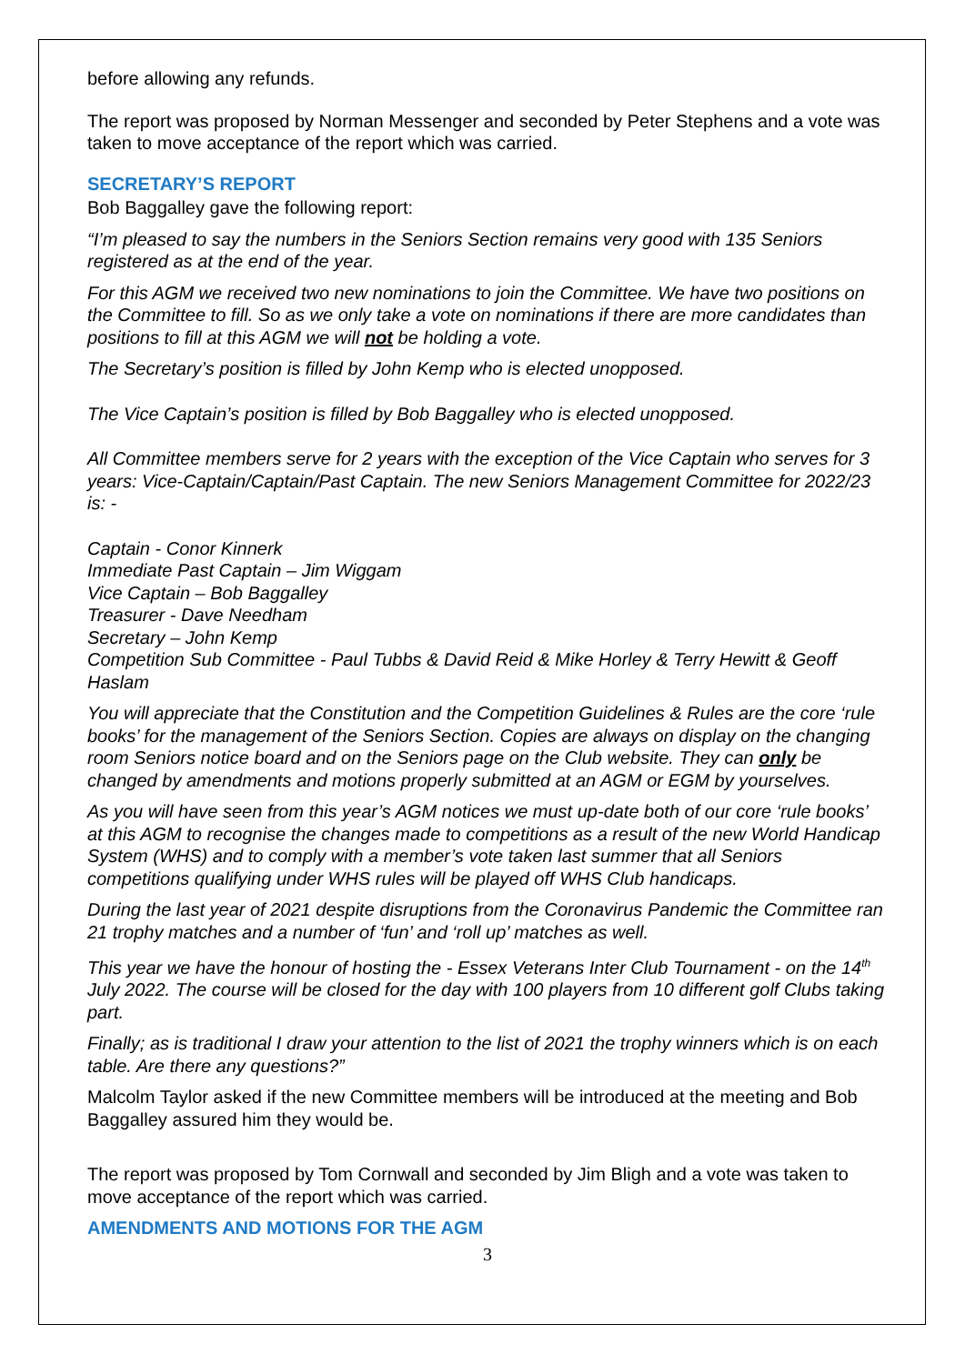before allowing any refunds.
The report was proposed by Norman Messenger and seconded by Peter Stephens and a vote was taken to move acceptance of the report which was carried.
SECRETARY’S REPORT
Bob Baggalley gave the following report:
“I’m pleased to say the numbers in the Seniors Section remains very good with 135 Seniors registered as at the end of the year.
For this AGM we received two new nominations to join the Committee. We have two positions on the Committee to fill. So as we only take a vote on nominations if there are more candidates than positions to fill at this AGM we will not be holding a vote.
The Secretary’s position is filled by John Kemp who is elected unopposed.
The Vice Captain’s position is filled by Bob Baggalley who is elected unopposed.
All Committee members serve for 2 years with the exception of the Vice Captain who serves for 3 years: Vice-Captain/Captain/Past Captain. The new Seniors Management Committee for 2022/23 is: -
Captain - Conor Kinnerk
Immediate Past Captain – Jim Wiggam
Vice Captain – Bob Baggalley
Treasurer - Dave Needham
Secretary – John Kemp
Competition Sub Committee - Paul Tubbs & David Reid & Mike Horley & Terry Hewitt & Geoff Haslam
You will appreciate that the Constitution and the Competition Guidelines & Rules are the core ‘rule books’ for the management of the Seniors Section. Copies are always on display on the changing room Seniors notice board and on the Seniors page on the Club website. They can only be changed by amendments and motions properly submitted at an AGM or EGM by yourselves.
As you will have seen from this year’s AGM notices we must up-date both of our core ‘rule books’ at this AGM to recognise the changes made to competitions as a result of the new World Handicap System (WHS) and to comply with a member’s vote taken last summer that all Seniors competitions qualifying under WHS rules will be played off WHS Club handicaps.
During the last year of 2021 despite disruptions from the Coronavirus Pandemic the Committee ran 21 trophy matches and a number of ‘fun’ and ‘roll up’ matches as well.
This year we have the honour of hosting the - Essex Veterans Inter Club Tournament - on the 14<sup>th</sup> July 2022. The course will be closed for the day with 100 players from 10 different golf Clubs taking part.
Finally; as is traditional I draw your attention to the list of 2021 the trophy winners which is on each table. Are there any questions?”
Malcolm Taylor asked if the new Committee members will be introduced at the meeting and Bob Baggalley assured him they would be.
The report was proposed by Tom Cornwall and seconded by Jim Bligh and a vote was taken to move acceptance of the report which was carried.
AMENDMENTS AND MOTIONS FOR THE AGM
3